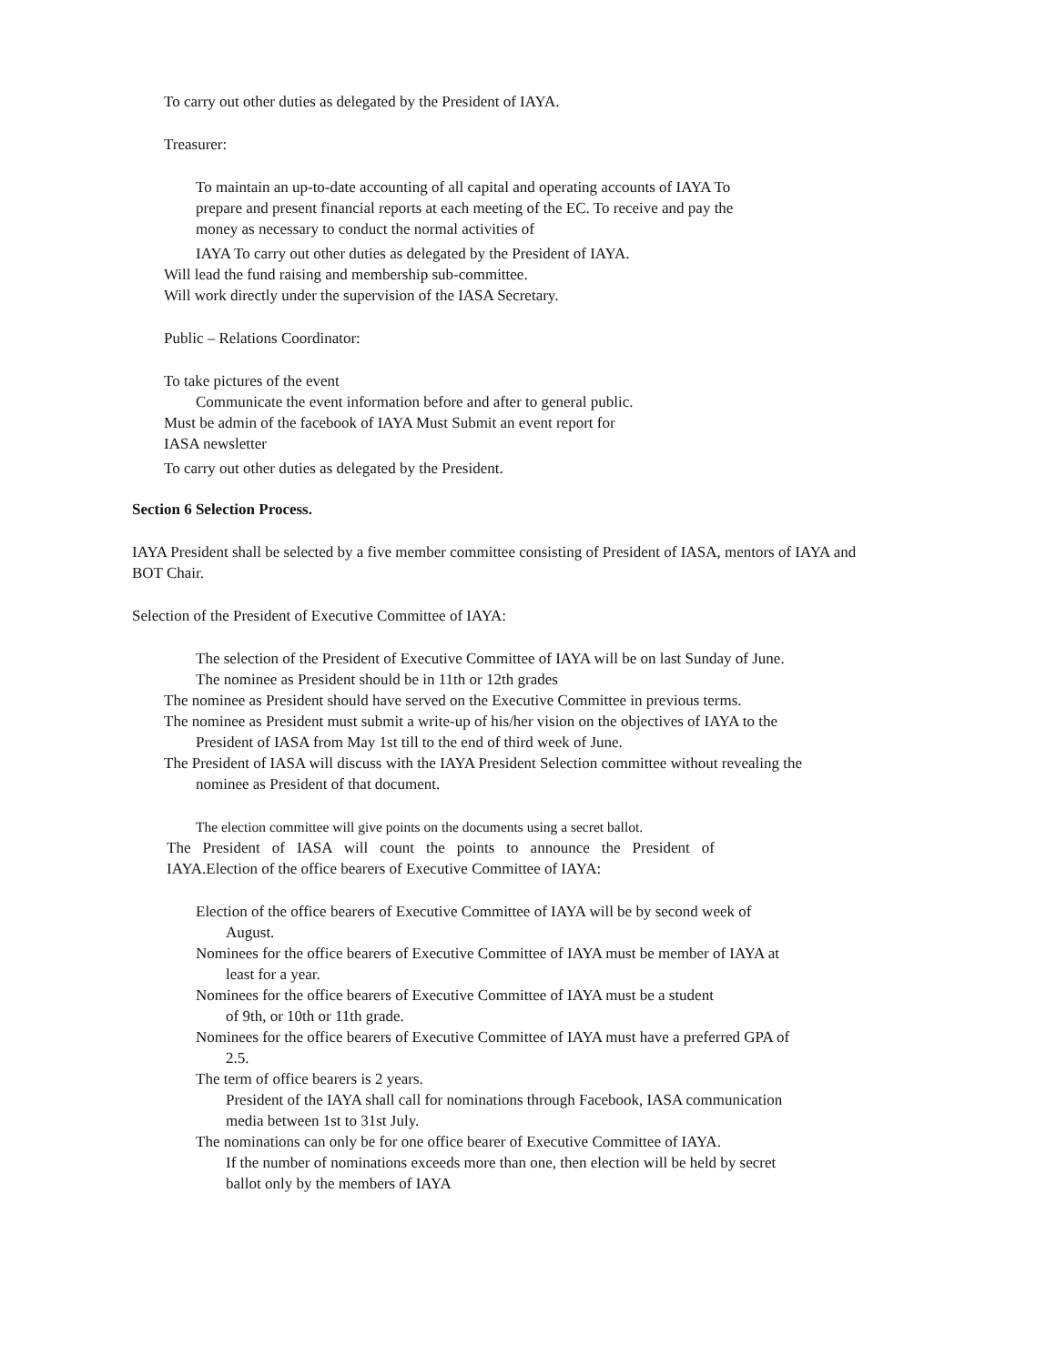To carry out other duties as delegated by the President of IAYA.
Treasurer:
To maintain an up-to-date accounting of all capital and operating accounts of IAYA To prepare and present financial reports at each meeting of the EC. To receive and pay the money as necessary to conduct the normal activities of
IAYA To carry out other duties as delegated by the President of IAYA.
Will lead the fund raising and membership sub-committee.
Will work directly under the supervision of the IASA Secretary.
Public – Relations Coordinator:
To take pictures of the event
Communicate the event information before and after to general public. Must be admin of the facebook of IAYA Must Submit an event report for IASA newsletter
To carry out other duties as delegated by the President.
Section 6 Selection Process.
IAYA President shall be selected by a five member committee consisting of President of IASA, mentors of IAYA and BOT Chair.
Selection of the President of Executive Committee of IAYA:
The selection of the President of Executive Committee of IAYA will be on last Sunday of June.
The nominee as President should be in 11th or 12th grades
The nominee as President should have served on the Executive Committee in previous terms.
The nominee as President must submit a write-up of his/her vision on the objectives of IAYA to the
President of IASA from May 1st till to the end of third week of June.
The President of IASA will discuss with the IAYA President Selection committee without revealing the
nominee as President of that document.
The election committee will give points on the documents using a secret ballot.
The President of IASA will count the points to announce the President of
IAYA.Election of the office bearers of Executive Committee of IAYA:
Election of the office bearers of Executive Committee of IAYA will be by second week of
August.
Nominees for the office bearers of Executive Committee of IAYA must be member of IAYA at
least for a year.
Nominees for the office bearers of Executive Committee of IAYA must be a student
of 9th, or 10th or 11th grade.
Nominees for the office bearers of Executive Committee of IAYA must have a preferred GPA of
2.5.
The term of office bearers is 2 years.
President of the IAYA shall call for nominations through Facebook, IASA communication
media between 1st to 31st July.
The nominations can only be for one office bearer of Executive Committee of IAYA.
If the number of nominations exceeds more than one, then election will be held by secret
ballot only by the members of IAYA